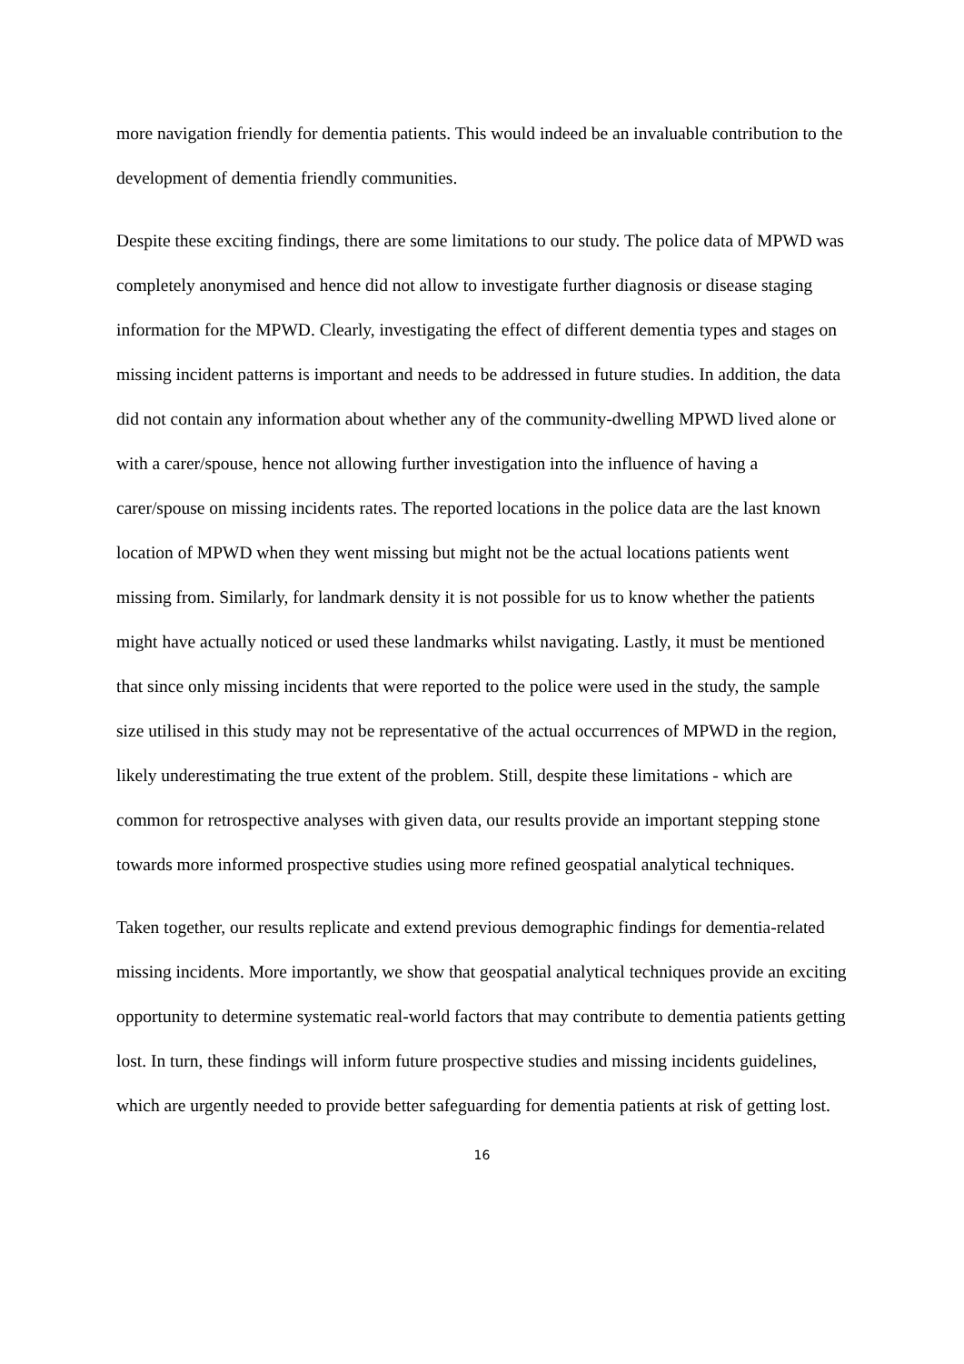more navigation friendly for dementia patients. This would indeed be an invaluable contribution to the development of dementia friendly communities.
Despite these exciting findings, there are some limitations to our study. The police data of MPWD was completely anonymised and hence did not allow to investigate further diagnosis or disease staging information for the MPWD. Clearly, investigating the effect of different dementia types and stages on missing incident patterns is important and needs to be addressed in future studies. In addition, the data did not contain any information about whether any of the community-dwelling MPWD lived alone or with a carer/spouse, hence not allowing further investigation into the influence of having a carer/spouse on missing incidents rates. The reported locations in the police data are the last known location of MPWD when they went missing but might not be the actual locations patients went missing from. Similarly, for landmark density it is not possible for us to know whether the patients might have actually noticed or used these landmarks whilst navigating. Lastly, it must be mentioned that since only missing incidents that were reported to the police were used in the study, the sample size utilised in this study may not be representative of the actual occurrences of MPWD in the region, likely underestimating the true extent of the problem. Still, despite these limitations - which are common for retrospective analyses with given data, our results provide an important stepping stone towards more informed prospective studies using more refined geospatial analytical techniques.
Taken together, our results replicate and extend previous demographic findings for dementia-related missing incidents. More importantly, we show that geospatial analytical techniques provide an exciting opportunity to determine systematic real-world factors that may contribute to dementia patients getting lost. In turn, these findings will inform future prospective studies and missing incidents guidelines, which are urgently needed to provide better safeguarding for dementia patients at risk of getting lost.
16